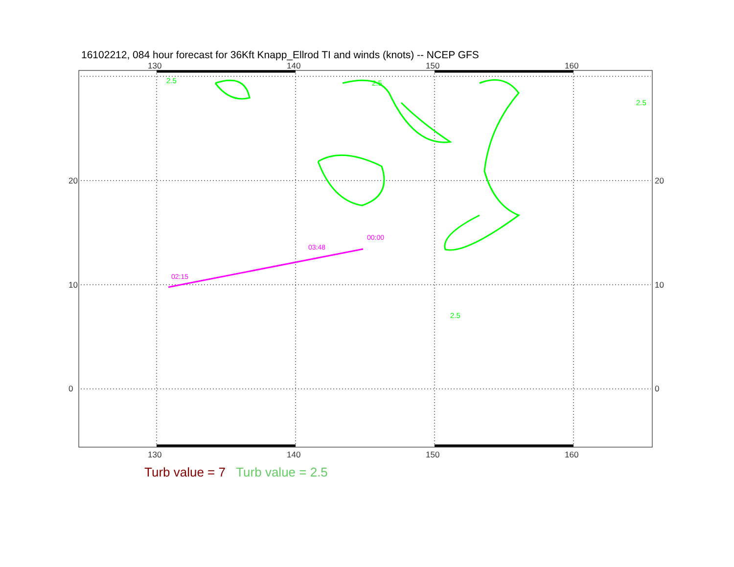16102212, 084 hour forecast for 36Kft Knapp_Ellrod TI and winds (knots) -- NCEP GFS
02:15
03:48
00:00
130
140
150
160
130
140
150
160
20
10
0
20
10
0
2.5
2.5
2.5
2.5
Turb value = 7 Turb value = 2.5